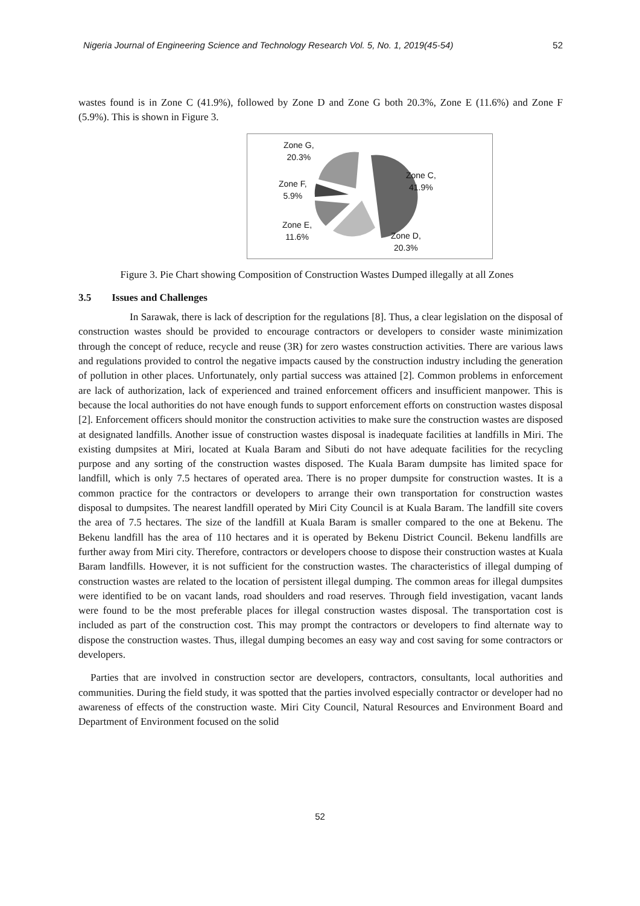Nigeria Journal of Engineering Science and Technology Research Vol. 5, No. 1, 2019(45-54) 52
wastes found is in Zone C (41.9%), followed by Zone D and Zone G both 20.3%, Zone E (11.6%) and Zone F (5.9%). This is shown in Figure 3.
Zone G,
20.3%
Zone F,
5.9%
Zone E,
11.6%
Zone C,
41.9%
Zone D,
20.3%
Figure 3. Pie Chart showing Composition of Construction Wastes Dumped illegally at all Zones
3.5 Issues and Challenges
In Sarawak, there is lack of description for the regulations [8]. Thus, a clear legislation on the disposal of construction wastes should be provided to encourage contractors or developers to consider waste minimization through the concept of reduce, recycle and reuse (3R) for zero wastes construction activities. There are various laws and regulations provided to control the negative impacts caused by the construction industry including the generation of pollution in other places. Unfortunately, only partial success was attained [2]. Common problems in enforcement are lack of authorization, lack of experienced and trained enforcement officers and insufficient manpower. This is because the local authorities do not have enough funds to support enforcement efforts on construction wastes disposal [2]. Enforcement officers should monitor the construction activities to make sure the construction wastes are disposed at designated landfills. Another issue of construction wastes disposal is inadequate facilities at landfills in Miri. The existing dumpsites at Miri, located at Kuala Baram and Sibuti do not have adequate facilities for the recycling purpose and any sorting of the construction wastes disposed. The Kuala Baram dumpsite has limited space for landfill, which is only 7.5 hectares of operated area. There is no proper dumpsite for construction wastes. It is a common practice for the contractors or developers to arrange their own transportation for construction wastes disposal to dumpsites. The nearest landfill operated by Miri City Council is at Kuala Baram. The landfill site covers the area of 7.5 hectares. The size of the landfill at Kuala Baram is smaller compared to the one at Bekenu. The Bekenu landfill has the area of 110 hectares and it is operated by Bekenu District Council. Bekenu landfills are further away from Miri city. Therefore, contractors or developers choose to dispose their construction wastes at Kuala Baram landfills. However, it is not sufficient for the construction wastes. The characteristics of illegal dumping of construction wastes are related to the location of persistent illegal dumping. The common areas for illegal dumpsites were identified to be on vacant lands, road shoulders and road reserves. Through field investigation, vacant lands were found to be the most preferable places for illegal construction wastes disposal. The transportation cost is included as part of the construction cost. This may prompt the contractors or developers to find alternate way to dispose the construction wastes. Thus, illegal dumping becomes an easy way and cost saving for some contractors or developers.
Parties that are involved in construction sector are developers, contractors, consultants, local authorities and communities. During the field study, it was spotted that the parties involved especially contractor or developer had no awareness of effects of the construction waste. Miri City Council, Natural Resources and Environment Board and Department of Environment focused on the solid
52